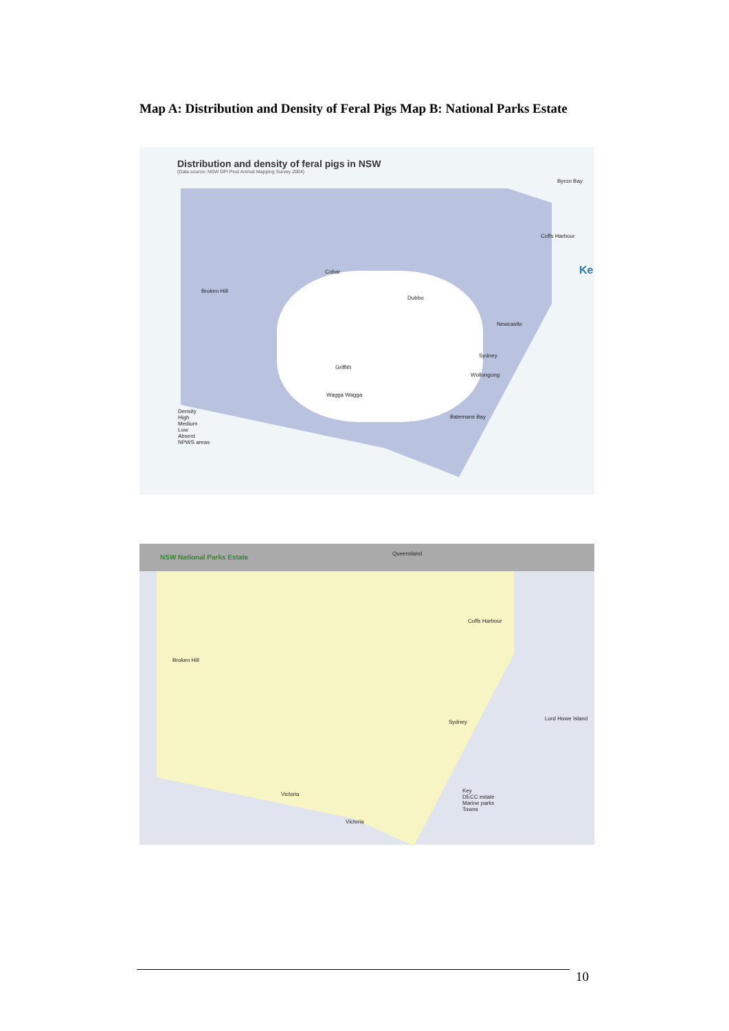Map A: Distribution and Density of Feral Pigs Map B: National Parks Estate
Distribution and density of feral pigs in NSW
(Data source: NSW DPI Pest Animal Mapping Survey 2004)
Byron Bay
Coffs Harbour
Cobar
Broken Hill
Dubbo
Newcastle
Sydney
Wollongong
Griffith
Wagga Wagga
Batemans Bay
Density
High
Medium
Low
Absent
NPWS areas
Ke
NSW National Parks Estate
Queensland
Broken Hill
Coffs Harbour
Sydney
Victoria
Victoria
Lord Howe Island
Key
DECC estate
Marine parks
Towns
10